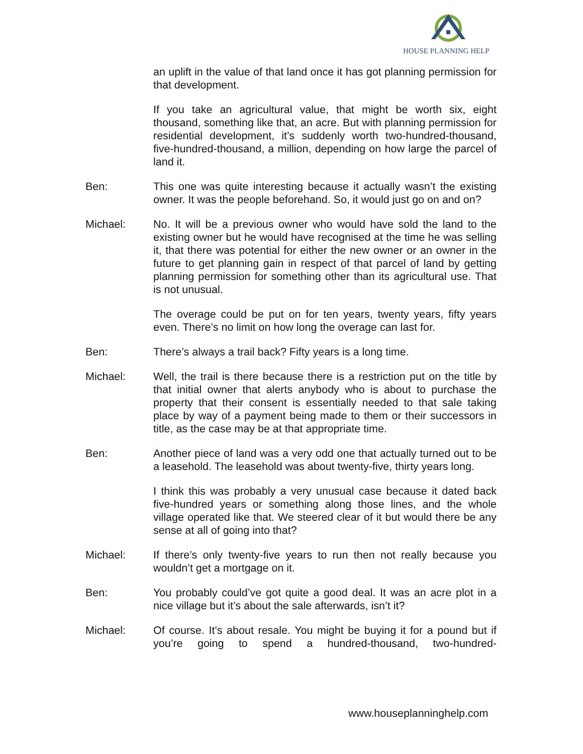HOUSE PLANNING HELP
an uplift in the value of that land once it has got planning permission for that development.
If you take an agricultural value, that might be worth six, eight thousand, something like that, an acre. But with planning permission for residential development, it’s suddenly worth two-hundred-thousand, five-hundred-thousand, a million, depending on how large the parcel of land it.
Ben: This one was quite interesting because it actually wasn’t the existing owner. It was the people beforehand. So, it would just go on and on?
Michael: No. It will be a previous owner who would have sold the land to the existing owner but he would have recognised at the time he was selling it, that there was potential for either the new owner or an owner in the future to get planning gain in respect of that parcel of land by getting planning permission for something other than its agricultural use. That is not unusual.
The overage could be put on for ten years, twenty years, fifty years even. There’s no limit on how long the overage can last for.
Ben: There’s always a trail back? Fifty years is a long time.
Michael: Well, the trail is there because there is a restriction put on the title by that initial owner that alerts anybody who is about to purchase the property that their consent is essentially needed to that sale taking place by way of a payment being made to them or their successors in title, as the case may be at that appropriate time.
Ben: Another piece of land was a very odd one that actually turned out to be a leasehold. The leasehold was about twenty-five, thirty years long.
I think this was probably a very unusual case because it dated back five-hundred years or something along those lines, and the whole village operated like that. We steered clear of it but would there be any sense at all of going into that?
Michael: If there’s only twenty-five years to run then not really because you wouldn’t get a mortgage on it.
Ben: You probably could’ve got quite a good deal. It was an acre plot in a nice village but it’s about the sale afterwards, isn’t it?
Michael: Of course. It’s about resale. You might be buying it for a pound but if you’re going to spend a hundred-thousand, two-hundred-
www.houseplanninghelp.com